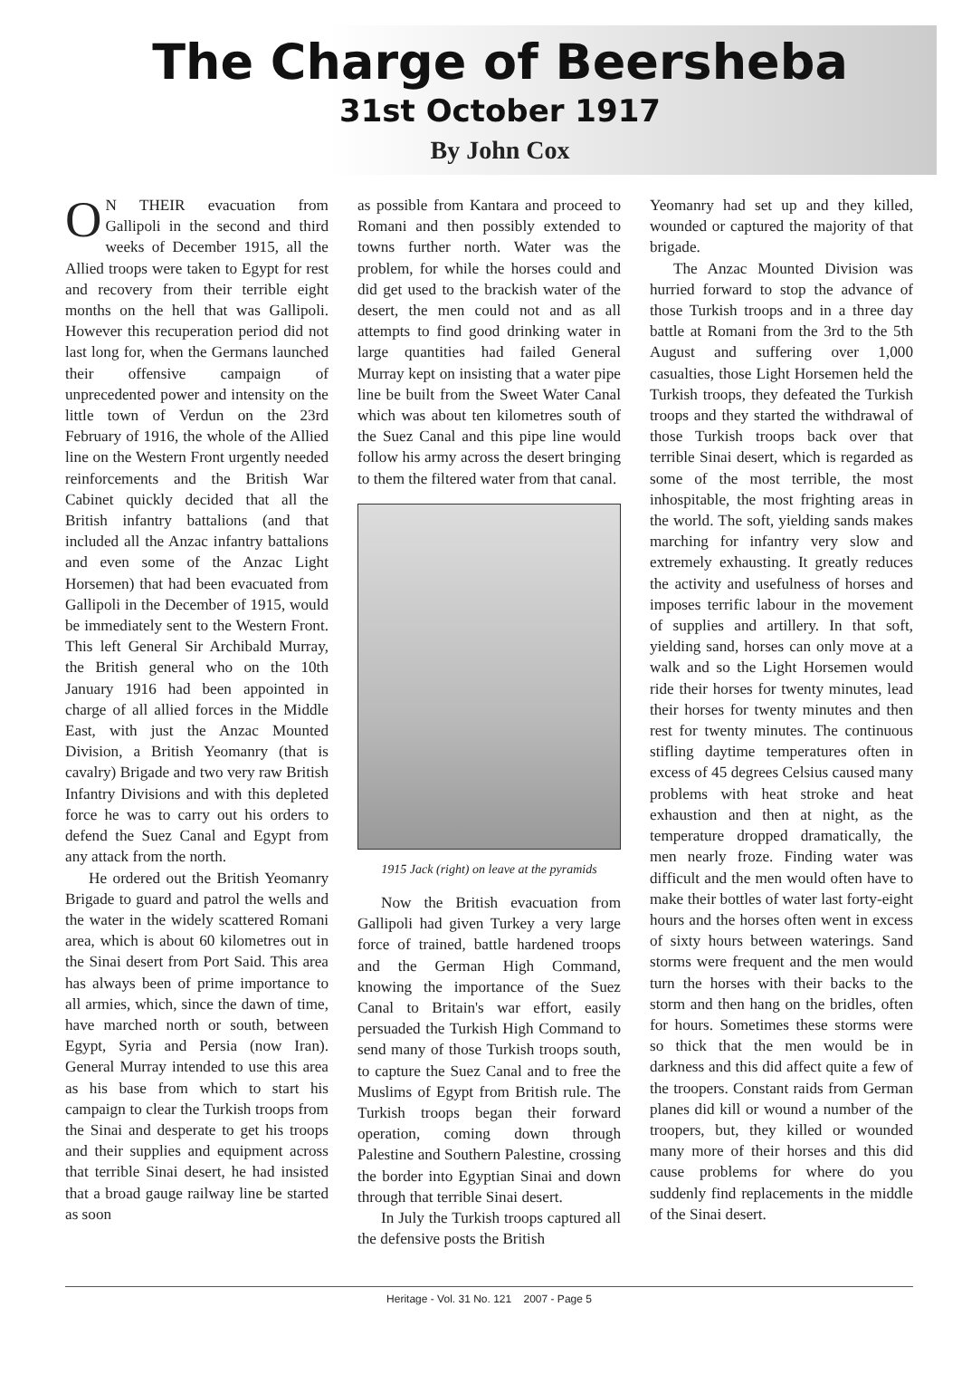The Charge of Beersheba
31st October 1917
By John Cox
ON THEIR evacuation from Gallipoli in the second and third weeks of December 1915, all the Allied troops were taken to Egypt for rest and recovery from their terrible eight months on the hell that was Gallipoli. However this recuperation period did not last long for, when the Germans launched their offensive campaign of unprecedented power and intensity on the little town of Verdun on the 23rd February of 1916, the whole of the Allied line on the Western Front urgently needed reinforcements and the British War Cabinet quickly decided that all the British infantry battalions (and that included all the Anzac infantry battalions and even some of the Anzac Light Horsemen) that had been evacuated from Gallipoli in the December of 1915, would be immediately sent to the Western Front. This left General Sir Archibald Murray, the British general who on the 10th January 1916 had been appointed in charge of all allied forces in the Middle East, with just the Anzac Mounted Division, a British Yeomanry (that is cavalry) Brigade and two very raw British Infantry Divisions and with this depleted force he was to carry out his orders to defend the Suez Canal and Egypt from any attack from the north.
He ordered out the British Yeomanry Brigade to guard and patrol the wells and the water in the widely scattered Romani area, which is about 60 kilometres out in the Sinai desert from Port Said. This area has always been of prime importance to all armies, which, since the dawn of time, have marched north or south, between Egypt, Syria and Persia (now Iran). General Murray intended to use this area as his base from which to start his campaign to clear the Turkish troops from the Sinai and desperate to get his troops and their supplies and equipment across that terrible Sinai desert, he had insisted that a broad gauge railway line be started as soon
as possible from Kantara and proceed to Romani and then possibly extended to towns further north. Water was the problem, for while the horses could and did get used to the brackish water of the desert, the men could not and as all attempts to find good drinking water in large quantities had failed General Murray kept on insisting that a water pipe line be built from the Sweet Water Canal which was about ten kilometres south of the Suez Canal and this pipe line would follow his army across the desert bringing to them the filtered water from that canal.
1915 Jack (right) on leave at the pyramids
Now the British evacuation from Gallipoli had given Turkey a very large force of trained, battle hardened troops and the German High Command, knowing the importance of the Suez Canal to Britain's war effort, easily persuaded the Turkish High Command to send many of those Turkish troops south, to capture the Suez Canal and to free the Muslims of Egypt from British rule. The Turkish troops began their forward operation, coming down through Palestine and Southern Palestine, crossing the border into Egyptian Sinai and down through that terrible Sinai desert.
In July the Turkish troops captured all the defensive posts the British
Yeomanry had set up and they killed, wounded or captured the majority of that brigade.
The Anzac Mounted Division was hurried forward to stop the advance of those Turkish troops and in a three day battle at Romani from the 3rd to the 5th August and suffering over 1,000 casualties, those Light Horsemen held the Turkish troops, they defeated the Turkish troops and they started the withdrawal of those Turkish troops back over that terrible Sinai desert, which is regarded as some of the most terrible, the most inhospitable, the most frighting areas in the world. The soft, yielding sands makes marching for infantry very slow and extremely exhausting. It greatly reduces the activity and usefulness of horses and imposes terrific labour in the movement of supplies and artillery. In that soft, yielding sand, horses can only move at a walk and so the Light Horsemen would ride their horses for twenty minutes, lead their horses for twenty minutes and then rest for twenty minutes. The continuous stifling daytime temperatures often in excess of 45 degrees Celsius caused many problems with heat stroke and heat exhaustion and then at night, as the temperature dropped dramatically, the men nearly froze. Finding water was difficult and the men would often have to make their bottles of water last forty-eight hours and the horses often went in excess of sixty hours between waterings. Sand storms were frequent and the men would turn the horses with their backs to the storm and then hang on the bridles, often for hours. Sometimes these storms were so thick that the men would be in darkness and this did affect quite a few of the troopers. Constant raids from German planes did kill or wound a number of the troopers, but, they killed or wounded many more of their horses and this did cause problems for where do you suddenly find replacements in the middle of the Sinai desert.
Heritage - Vol. 31 No. 121 2007 - Page 5